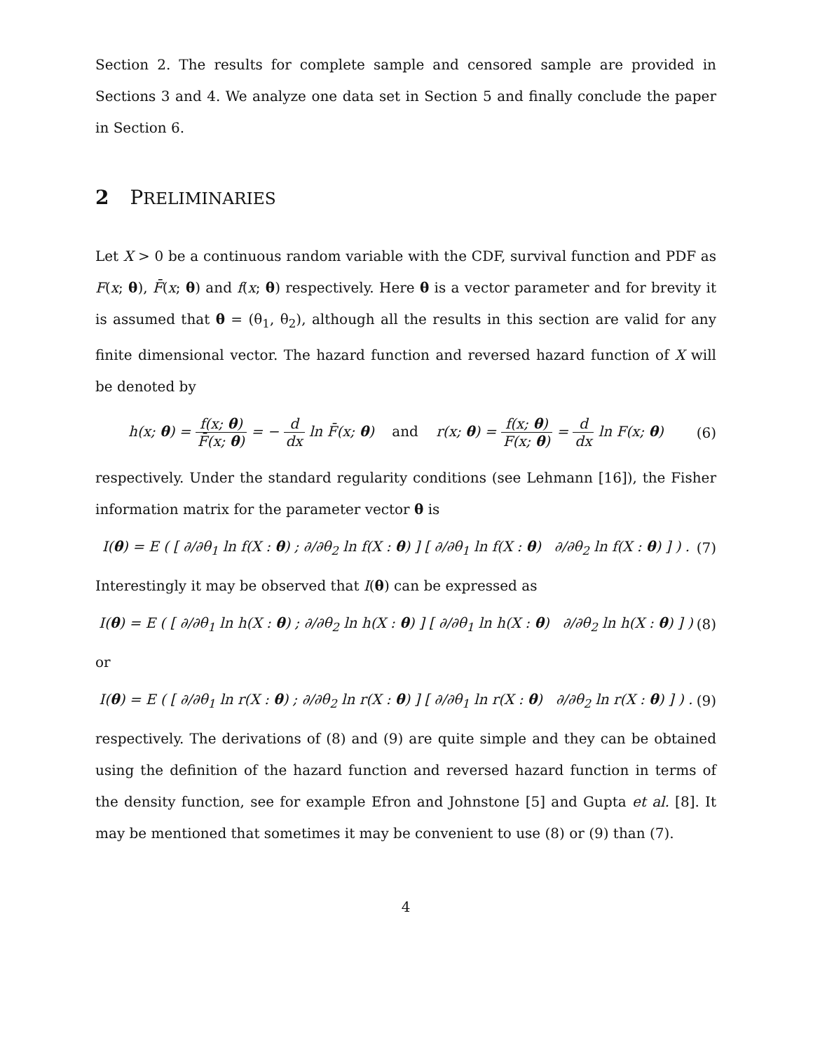Section 2. The results for complete sample and censored sample are provided in Sections 3 and 4. We analyze one data set in Section 5 and finally conclude the paper in Section 6.
2 PRELIMINARIES
Let X > 0 be a continuous random variable with the CDF, survival function and PDF as F(x; θ), F̄(x; θ) and f(x; θ) respectively. Here θ is a vector parameter and for brevity it is assumed that θ = (θ<sub>1</sub>, θ<sub>2</sub>), although all the results in this section are valid for any finite dimensional vector. The hazard function and reversed hazard function of X will be denoted by
h(x; θ) = f(x; θ) F̄(x; θ) = − d dx ln F̄(x; θ) and r(x; θ) = f(x; θ) F(x; θ) = d dx ln F(x; θ)
(6)
respectively. Under the standard regularity conditions (see Lehmann [16]), the Fisher information matrix for the parameter vector θ is
I(θ) = E ( [ ∂/∂θ<sub>1</sub> ln f(X : θ) ; ∂/∂θ<sub>2</sub> ln f(X : θ) ] [ ∂/∂θ<sub>1</sub> ln f(X : θ) ∂/∂θ<sub>2</sub> ln f(X : θ) ] ) .
(7)
Interestingly it may be observed that I(θ) can be expressed as
I(θ) = E ( [ ∂/∂θ<sub>1</sub> ln h(X : θ) ; ∂/∂θ<sub>2</sub> ln h(X : θ) ] [ ∂/∂θ<sub>1</sub> ln h(X : θ) ∂/∂θ<sub>2</sub> ln h(X : θ) ] )
(8)
or
I(θ) = E ( [ ∂/∂θ<sub>1</sub> ln r(X : θ) ; ∂/∂θ<sub>2</sub> ln r(X : θ) ] [ ∂/∂θ<sub>1</sub> ln r(X : θ) ∂/∂θ<sub>2</sub> ln r(X : θ) ] ) .
(9)
respectively. The derivations of (8) and (9) are quite simple and they can be obtained using the definition of the hazard function and reversed hazard function in terms of the density function, see for example Efron and Johnstone [5] and Gupta et al. [8]. It may be mentioned that sometimes it may be convenient to use (8) or (9) than (7).
4